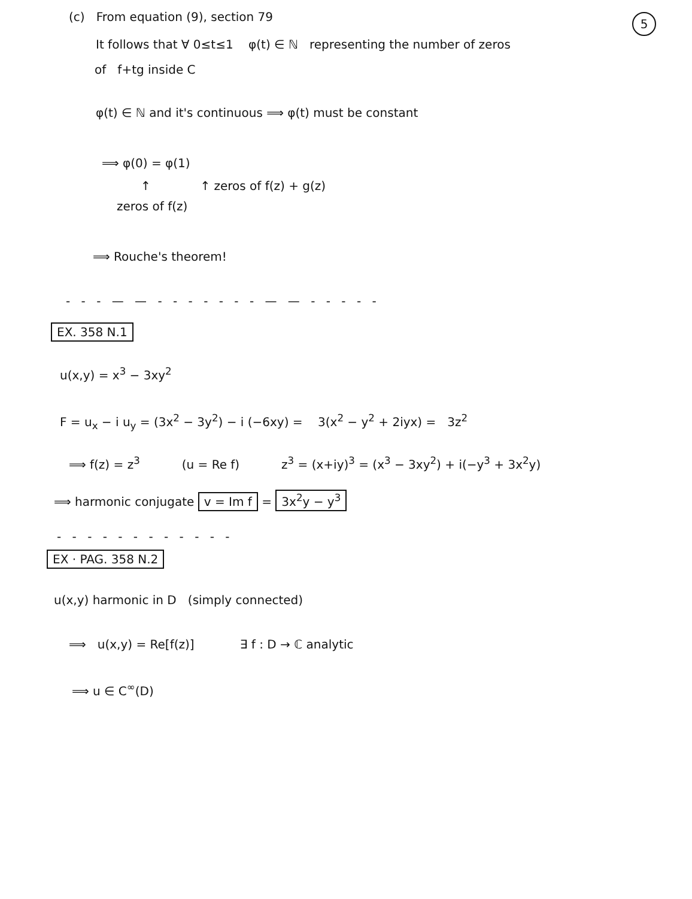5
(c) From equation (9), section 79
It follows that ∀ 0≤t≤1 φ(t) ∈ ℕ representing the number of zeros
of f+tg inside C
φ(t) ∈ ℕ and it's continuous ⟹ φ(t) must be constant
⟹ φ(0) = φ(1)
↑ ↑ zeros of f(z) + g(z)
zeros of f(z)
⟹ Rouche's theorem!
- - - — — - - - - - - - — — - - - - -
EX. 358 N.1
u(x,y) = x<sup>3</sup> − 3xy<sup>2</sup>
F = u<sub>x</sub> − i u<sub>y</sub> = (3x<sup>2</sup> − 3y<sup>2</sup>) − i (−6xy) = 3(x<sup>2</sup> − y<sup>2</sup> + 2iyx) = 3z<sup>2</sup>
⟹ f(z) = z<sup>3</sup> (u = Re f) z<sup>3</sup> = (x+iy)<sup>3</sup> = (x<sup>3</sup> − 3xy<sup>2</sup>) + i(−y<sup>3</sup> + 3x<sup>2</sup>y)
⟹ harmonic conjugate v = Im f = 3x<sup>2</sup>y − y<sup>3</sup>
- - - - - - - - - - - -
EX · PAG. 358 N.2
u(x,y) harmonic in D (simply connected)
⟹ u(x,y) = Re[f(z)] ∃ f : D → ℂ analytic
⟹ u ∈ C<sup>∞</sup>(D)